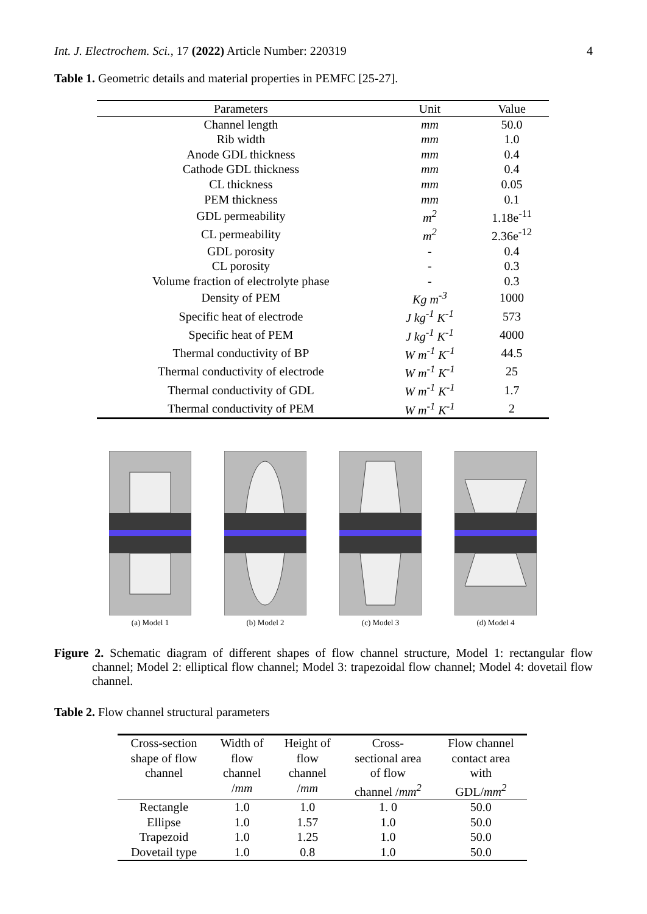Int. J. Electrochem. Sci., 17 (2022) Article Number: 220319 4
Table 1. Geometric details and material properties in PEMFC [25-27].
| Parameters | Unit | Value |
| --- | --- | --- |
| Channel length | mm | 50.0 |
| Rib width | mm | 1.0 |
| Anode GDL thickness | mm | 0.4 |
| Cathode GDL thickness | mm | 0.4 |
| CL thickness | mm | 0.05 |
| PEM thickness | mm | 0.1 |
| GDL permeability | m<sup>2</sup> | 1.18e<sup>-11</sup> |
| CL permeability | m<sup>2</sup> | 2.36e<sup>-12</sup> |
| GDL porosity | - | 0.4 |
| CL porosity | - | 0.3 |
| Volume fraction of electrolyte phase | - | 0.3 |
| Density of PEM | Kg m<sup>-3</sup> | 1000 |
| Specific heat of electrode | J kg<sup>-1</sup> K<sup>-1</sup> | 573 |
| Specific heat of PEM | J kg<sup>-1</sup> K<sup>-1</sup> | 4000 |
| Thermal conductivity of BP | W m<sup>-1</sup> K<sup>-1</sup> | 44.5 |
| Thermal conductivity of electrode | W m<sup>-1</sup> K<sup>-1</sup> | 25 |
| Thermal conductivity of GDL | W m<sup>-1</sup> K<sup>-1</sup> | 1.7 |
| Thermal conductivity of PEM | W m<sup>-1</sup> K<sup>-1</sup> | 2 |
(a) Model 1 (b) Model 2 (c) Model 3 (d) Model 4
Figure 2. Schematic diagram of different shapes of flow channel structure, Model 1: rectangular flow channel; Model 2: elliptical flow channel; Model 3: trapezoidal flow channel; Model 4: dovetail flow channel.
Table 2. Flow channel structural parameters
| Cross-section shape of flow channel | Width of flow channel / mm | Height of flow channel / mm | Cross- sectional area of flow channel / mm<sup>2</sup> | Flow channel contact area with GDL/ mm<sup>2</sup> |
| --- | --- | --- | --- | --- |
| Rectangle | 1.0 | 1.0 | 1. 0 | 50.0 |
| Ellipse | 1.0 | 1.57 | 1.0 | 50.0 |
| Trapezoid | 1.0 | 1.25 | 1.0 | 50.0 |
| Dovetail type | 1.0 | 0.8 | 1.0 | 50.0 |